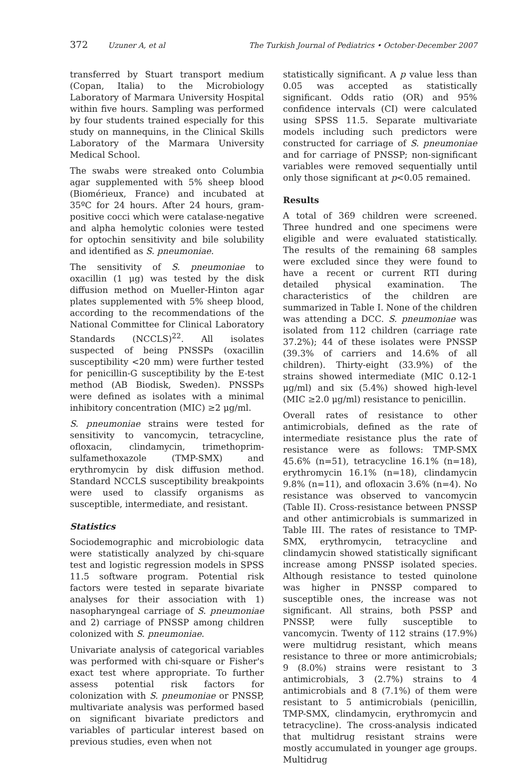372 Uzuner A, et al The Turkish Journal of Pediatrics • October-December 2007
transferred by Stuart transport medium (Copan, Italia) to the Microbiology Laboratory of Marmara University Hospital within five hours. Sampling was performed by four students trained especially for this study on mannequins, in the Clinical Skills Laboratory of the Marmara University Medical School.
The swabs were streaked onto Columbia agar supplemented with 5% sheep blood (Biomérieux, France) and incubated at 35ºC for 24 hours. After 24 hours, gram-positive cocci which were catalase-negative and alpha hemolytic colonies were tested for optochin sensitivity and bile solubility and identified as S. pneumoniae.
The sensitivity of S. pneumoniae to oxacillin (1 μg) was tested by the disk diffusion method on Mueller-Hinton agar plates supplemented with 5% sheep blood, according to the recommendations of the National Committee for Clinical Laboratory Standards (NCCLS)<sup>22</sup>. All isolates suspected of being PNSSPs (oxacillin susceptibility <20 mm) were further tested for penicillin-G susceptibility by the E-test method (AB Biodisk, Sweden). PNSSPs were defined as isolates with a minimal inhibitory concentration (MIC) ≥2 μg/ml.
S. pneumoniae strains were tested for sensitivity to vancomycin, tetracycline, ofloxacin, clindamycin, trimethoprim-sulfamethoxazole (TMP-SMX) and erythromycin by disk diffusion method. Standard NCCLS susceptibility breakpoints were used to classify organisms as susceptible, intermediate, and resistant.
Statistics
Sociodemographic and microbiologic data were statistically analyzed by chi-square test and logistic regression models in SPSS 11.5 software program. Potential risk factors were tested in separate bivariate analyses for their association with 1) nasopharyngeal carriage of S. pneumoniae and 2) carriage of PNSSP among children colonized with S. pneumoniae.
Univariate analysis of categorical variables was performed with chi-square or Fisher's exact test where appropriate. To further assess potential risk factors for colonization with S. pneumoniae or PNSSP, multivariate analysis was performed based on significant bivariate predictors and variables of particular interest based on previous studies, even when not
statistically significant. A p value less than 0.05 was accepted as statistically significant. Odds ratio (OR) and 95% confidence intervals (CI) were calculated using SPSS 11.5. Separate multivariate models including such predictors were constructed for carriage of S. pneumoniae and for carriage of PNSSP; non-significant variables were removed sequentially until only those significant at p<0.05 remained.
Results
A total of 369 children were screened. Three hundred and one specimens were eligible and were evaluated statistically. The results of the remaining 68 samples were excluded since they were found to have a recent or current RTI during detailed physical examination. The characteristics of the children are summarized in Table I. None of the children was attending a DCC. S. pneumoniae was isolated from 112 children (carriage rate 37.2%); 44 of these isolates were PNSSP (39.3% of carriers and 14.6% of all children). Thirty-eight (33.9%) of the strains showed intermediate (MIC 0.12-1 μg/ml) and six (5.4%) showed high-level (MIC ≥2.0 μg/ml) resistance to penicillin.
Overall rates of resistance to other antimicrobials, defined as the rate of intermediate resistance plus the rate of resistance were as follows: TMP-SMX 45.6% (n=51), tetracycline 16.1% (n=18), erythromycin 16.1% (n=18), clindamycin 9.8% (n=11), and ofloxacin 3.6% (n=4). No resistance was observed to vancomycin (Table II). Cross-resistance between PNSSP and other antimicrobials is summarized in Table III. The rates of resistance to TMP-SMX, erythromycin, tetracycline and clindamycin showed statistically significant increase among PNSSP isolated species. Although resistance to tested quinolone was higher in PNSSP compared to susceptible ones, the increase was not significant. All strains, both PSSP and PNSSP, were fully susceptible to vancomycin. Twenty of 112 strains (17.9%) were multidrug resistant, which means resistance to three or more antimicrobials; 9 (8.0%) strains were resistant to 3 antimicrobials, 3 (2.7%) strains to 4 antimicrobials and 8 (7.1%) of them were resistant to 5 antimicrobials (penicillin, TMP-SMX, clindamycin, erythromycin and tetracycline). The cross-analysis indicated that multidrug resistant strains were mostly accumulated in younger age groups. Multidrug